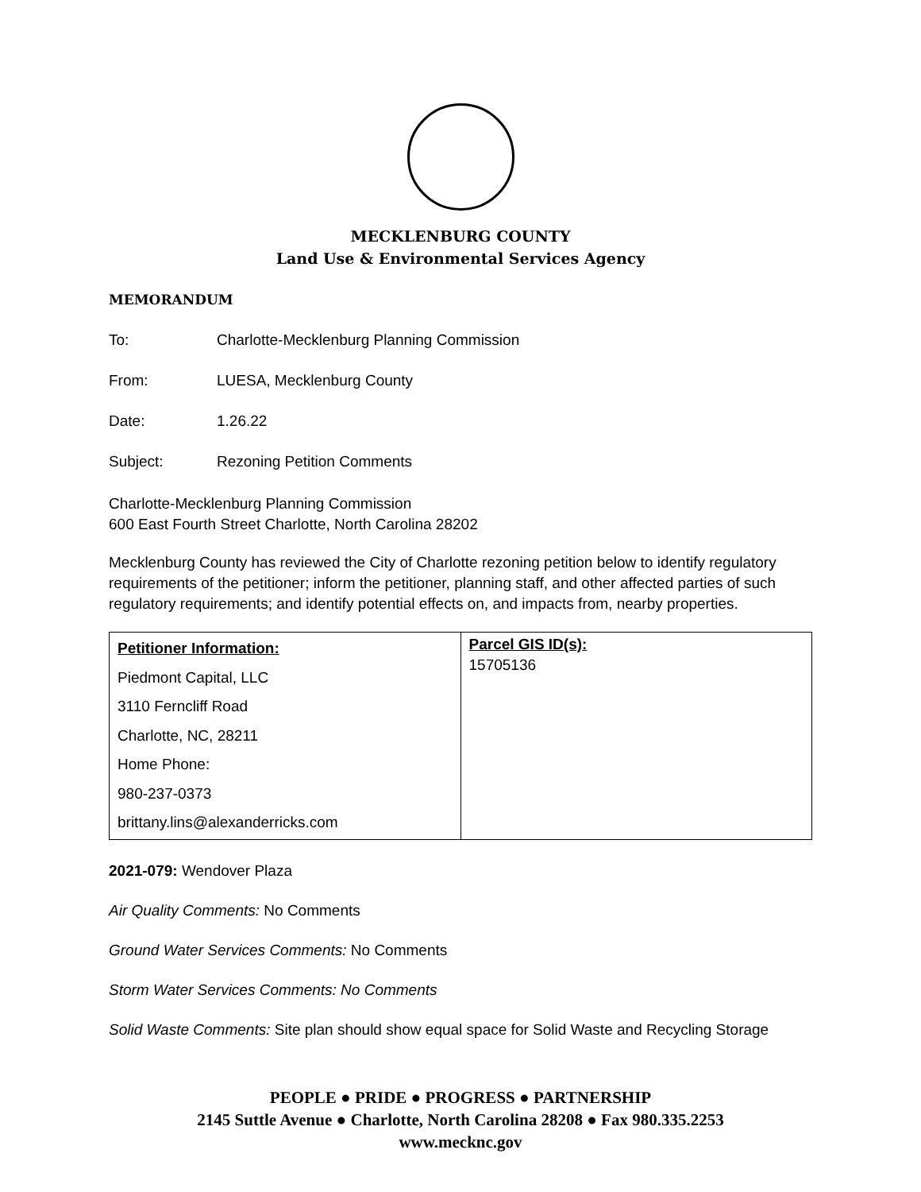MECKLENBURG COUNTY
Land Use & Environmental Services Agency
MEMORANDUM
To: Charlotte-Mecklenburg Planning Commission
From: LUESA, Mecklenburg County
Date: 1.26.22
Subject: Rezoning Petition Comments
Charlotte-Mecklenburg Planning Commission
600 East Fourth Street Charlotte, North Carolina 28202
Mecklenburg County has reviewed the City of Charlotte rezoning petition below to identify regulatory requirements of the petitioner; inform the petitioner, planning staff, and other affected parties of such regulatory requirements; and identify potential effects on, and impacts from, nearby properties.
| Petitioner Information: Piedmont Capital, LLC 3110 Ferncliff Road Charlotte, NC, 28211 Home Phone: 980-237-0373 brittany.lins@alexanderricks.com | Parcel GIS ID(s): 15705136 |
2021-079: Wendover Plaza
Air Quality Comments: No Comments
Ground Water Services Comments: No Comments
Storm Water Services Comments: No Comments
Solid Waste Comments: Site plan should show equal space for Solid Waste and Recycling Storage
PEOPLE ● PRIDE ● PROGRESS ● PARTNERSHIP
2145 Suttle Avenue ● Charlotte, North Carolina 28208 ● Fax 980.335.2253
www.mecknc.gov